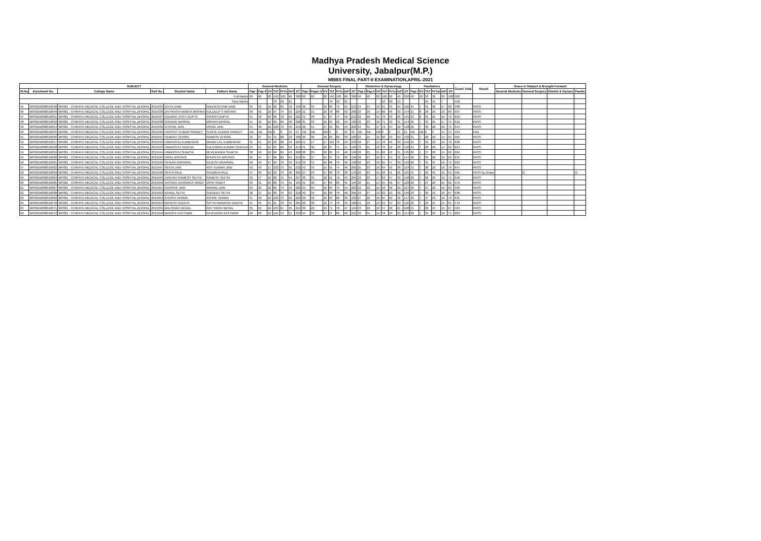Madhya Pradesh Medical Science
University, Jabalpur(M.P.)
MBBS FINAL PART-II EXAMINATION,APRIL-2021
| SUBJECT | | | | | | General Medicine | | | | | | | General Surgery | | | | | | | Obstetrics & Gynacology | | | | | | | Paediatrics | | | | | | Grand Total | Result | Grace in Subject & Brought Forward | | | |
| --- | --- | --- | --- | --- | --- | --- | --- | --- | --- | --- | --- | --- | --- | --- | --- | --- | --- | --- | --- | --- | --- | --- | --- | --- | --- | --- | --- | --- | --- | --- | --- | --- | --- | --- | --- | --- | --- | --- |
| Sl.No | Enrolment No. | College Name | Roll No. | Student Name | Fathers Name | Pap I | Pap II | VV | ThT | PrTo | Int'l | GT | Pap I | Paper II | VV | ThT | PrTo | Int'l | GT | Pap I | Pap II | VV | ThT | PrTo | Int'l | GT | Pap I | VV | ThT | PrTot | Int'l | GT | | | General Medicine | General Surgery | Obstetr & Gynacc | Paedia |
| Full Marks | | | | | | 60 | 60 | 20 | 140 | 100 | 60 | 300 | 60 | 60 | 20 | 140 | 100 | 60 | 300 | 40 | 40 | 20 | 100 | 60 | 40 | 200 | 40 | 10 | 50 | 30 | 20 | 100 | 900 | | | | | |
| Pass Marks | | | | | | | | | 70 | 50 | 21 | | | | | 70 | 50 | 21 | | | | | 50 | 30 | 14 | | | | 25 | 15 | 7 | | 450 | | | | | |
| 45 | MP001M000016048 | MP001 - CHIRAYU MEDICAL COLLEGE AND HOSPITAL,BHOPAL | 2015935 | DIVYA DABI | RADHESHYAM DABI | 34 | 42 | 16 | 92 | 65 | 42 | 199 | 36 | 34 | 19 | 89 | 79 | 45 | 213 | 24 | 24 | 13 | 61 | 33 | 24 | 118 | 24 | 7 | 31 | 20 | 17 | 68 | 598 | PASS | | | | |
| 46 | MP001M000016049 | MP001 - CHIRAYU MEDICAL COLLEGE AND HOSPITAL,BHOPAL | 2015936 | DIVYANSHI MAMTA MISHRA | KULDEEP S MISHRA | 39 | 42 | 16 | 97 | 74 | 53 | 224 | 31 | 31 | 16 | 78 | 80 | 42 | 200 | 23 | 29 | 14 | 66 | 48 | 30 | 144 | 21 | 8 | 29 | 24 | 16 | 69 | 637 | PASS | | | | |
| 47 | MP001M000016051 | MP001 - CHIRAYU MEDICAL COLLEGE AND HOSPITAL,BHOPAL | 2015937 | GAURAV JYOTI GUPTA | ASHISH GUPTA | 41 | 42 | 16 | 99 | 70 | 53 | 222 | 41 | 39 | 17 | 97 | 74 | 42 | 213 | 29 | 26 | 15 | 70 | 49 | 26 | 145 | 23 | 8 | 31 | 25 | 16 | 72 | 652 | PASS | | | | |
| 48 | MP001M000016052 | MP001 - CHIRAYU MEDICAL COLLEGE AND HOSPITAL,BHOPAL | 2015938 | GOURAV BANSAL | MOHAN BANSAL | 41 | 42 | 16 | 99 | 69 | 40 | 208 | 35 | 33 | 16 | 84 | 62 | 43 | 189 | 32 | 23 | 16 | 71 | 42 | 31 | 144 | 26 | 7 | 33 | 25 | 17 | 75 | 616 | PASS | | | | |
| 49 | MP001M000016054 | MP001 - CHIRAYU MEDICAL COLLEGE AND HOSPITAL,BHOPAL | 2015939 | GYAYAK JAIN | VINOD JAIN | 44 | 46 | 16 | 106 | 70 | 43 | 219 | 36 | 41 | 17 | 94 | 65 | 43 | 202 | 24 | 31 | 17 | 72 | 44 | 32 | 148 | 26 | 7 | 33 | 26 | 16 | 75 | 644 | PASS | | | | |
| 50 | MP001M000016055 | MP001 - CHIRAYU MEDICAL COLLEGE AND HOSPITAL,BHOPAL | 2015940 | HARSHIT KUMAR PANDEY | SUSHIL KUMAR PANDEY | AB | AB | AB | 0 | 0 | 44 | 44 | AB | AB | AB | 0 | 0 | 45 | 45 | AB | AB | AB | 0 | 0 | 21 | 21 | AB | AB | 0 | 0 | 14 | 14 | 124 | FAIL | | | | |
| 51 | MP001M000016056 | MP001 - CHIRAYU MEDICAL COLLEGE AND HOSPITAL,BHOPAL | 2015941 | HEMANT GHORE | RAMESH GHORE | 33 | 27 | 15 | 75 | 68 | 43 | 186 | 30 | 38 | 16 | 84 | 60 | 39 | 183 | 23 | 21 | 16 | 60 | 43 | 29 | 132 | 21 | 7 | 28 | 22 | 14 | 64 | 565 | PASS | | | | |
| 52 | MP001M000016057 | MP001 - CHIRAYU MEDICAL COLLEGE AND HOSPITAL,BHOPAL | 2015942 | HIMANSHU KUMBHKAR | MANGI LAL KUMBHKAR | 35 | 41 | 16 | 92 | 68 | 44 | 204 | 41 | 47 | 17 | 105 | 70 | 43 | 218 | 28 | 27 | 15 | 70 | 46 | 30 | 146 | 25 | 7 | 32 | 22 | 16 | 70 | 638 | PASS | | | | |
| 53 | MP001M000016058 | MP001 - CHIRAYU MEDICAL COLLEGE AND HOSPITAL,BHOPAL | 2015943 | HIMANSHU SAXENA | KULENDRA KUMAR SAXENA | 34 | 41 | 16 | 91 | 69 | 53 | 213 | 41 | 30 | 16 | 87 | 71 | 41 | 199 | 33 | 21 | 16 | 70 | 52 | 28 | 150 | 21 | 7 | 28 | 20 | 14 | 62 | 624 | PASS | | | | |
| 54 | MP001M000016059 | MP001 - CHIRAYU MEDICAL COLLEGE AND HOSPITAL,BHOPAL | 2015944 | HIMANSHU SHAKYA | DEVEANDRA SHAKYA | 38 | 42 | 16 | 96 | 69 | 43 | 208 | 38 | 29 | 18 | 85 | 74 | 40 | 199 | 26 | 21 | 15 | 62 | 42 | 31 | 135 | 20 | 7 | 27 | 20 | 15 | 62 | 604 | PASS | | | | |
| 55 | MP001M000016060 | MP001 - CHIRAYU MEDICAL COLLEGE AND HOSPITAL,BHOPAL | 2015945 | HIRAL BISHNOI | BHUPESH BISHNOI | 35 | 44 | 17 | 96 | 69 | 54 | 219 | 35 | 37 | 15 | 87 | 70 | 39 | 196 | 28 | 27 | 16 | 71 | 44 | 32 | 147 | 26 | 7 | 33 | 20 | 16 | 69 | 631 | PASS | | | | |
| 56 | MP001M000016061 | MP001 - CHIRAYU MEDICAL COLLEGE AND HOSPITAL,BHOPAL | 2015946 | ISHAAN AGRAWAL | RAJESH AGARWAL | 40 | 42 | 17 | 99 | 70 | 43 | 212 | 39 | 31 | 16 | 86 | 70 | 40 | 196 | 26 | 23 | 16 | 65 | 47 | 30 | 142 | 28 | 7 | 35 | 21 | 16 | 72 | 622 | PASS | | | | |
| 57 | MP001M000016062 | MP001 - CHIRAYU MEDICAL COLLEGE AND HOSPITAL,BHOPAL | 2015947 | ISHITA JAIN | ASIT KUMAR JAIN | 42 | 43 | 17 | 102 | 75 | 55 | 232 | 43 | 33 | 15 | 91 | 74 | 40 | 205 | 25 | 23 | 16 | 64 | 42 | 28 | 134 | 31 | 7 | 38 | 22 | 16 | 76 | 647 | PASS | | | | |
| 58 | MP001M000016063 | MP001 - CHIRAYU MEDICAL COLLEGE AND HOSPITAL,BHOPAL | 2015948 | ISHITA PAUL | SOUMEN PAUL | 37 | 39 | 16 | 92 | 73 | 40 | 205 | 27 | 23 | 17 | 68 | 70 | 38 | 176 | 20 | 23 | 15 | 58 | 41 | 26 | 125 | 15 | 7 | 22 | 21 | 16 | 59 | 565 | PASS by Grace | | G | | G |
| 59 | MP001M000016064 | MP001 - CHIRAYU MEDICAL COLLEGE AND HOSPITAL,BHOPAL | 2015949 | JANHAVI RAMESH SEHTA | RAMESH SEHTA | 35 | 47 | 16 | 98 | 75 | 54 | 227 | 38 | 35 | 18 | 91 | 70 | 43 | 204 | 23 | 23 | 17 | 63 | 47 | 30 | 140 | 29 | 7 | 36 | 23 | 16 | 75 | 646 | PASS | | | | |
| 60 | MP001M000016065 | MP001 - CHIRAYU MEDICAL COLLEGE AND HOSPITAL,BHOPAL | 2015950 | JASSIKA VERONICA SINGH | VIPIN SINGH | 33 | 31 | 16 | 80 | 74 | 41 | 195 | 31 | 36 | 17 | 84 | 69 | 41 | 194 | 20 | 21 | 14 | 55 | 46 | 27 | 128 | 20 | 7 | 27 | 20 | 15 | 62 | 579 | PASS | | | | |
| 61 | MP001M000016067 | MP001 - CHIRAYU MEDICAL COLLEGE AND HOSPITAL,BHOPAL | 2015951 | KANISHK JAIN | ARVIND JAIN | 34 | 33 | 16 | 83 | 74 | 43 | 200 | 34 | 34 | 16 | 84 | 75 | 44 | 203 | 22 | 22 | 15 | 59 | 39 | 29 | 127 | 20 | 7 | 27 | 20 | 16 | 63 | 593 | PASS | | | | |
| 62 | MP001M000016068 | MP001 - CHIRAYU MEDICAL COLLEGE AND HOSPITAL,BHOPAL | 2015952 | KEWAL SETHI | SANJEEV SETHI | 38 | 37 | 15 | 90 | 75 | 53 | 218 | 40 | 34 | 15 | 89 | 76 | 40 | 205 | 23 | 27 | 13 | 63 | 53 | 30 | 146 | 23 | 7 | 30 | 21 | 16 | 67 | 636 | PASS | | | | |
| 63 | MP001M000016069 | MP001 - CHIRAYU MEDICAL COLLEGE AND HOSPITAL,BHOPAL | 2015953 | KHUSHI VERMA | ASHOK VERMA | 41 | 49 | 16 | 106 | 73 | 50 | 229 | 36 | 32 | 16 | 84 | 60 | 39 | 183 | 27 | 22 | 16 | 65 | 50 | 32 | 147 | 30 | 7 | 37 | 23 | 16 | 76 | 635 | PASS | | | | |
| 64 | MP001M000016070 | MP001 - CHIRAYU MEDICAL COLLEGE AND HOSPITAL,BHOPAL | 2015954 | MAHESH NADIYA | SATYA NARAYAN NADIYA | 41 | 35 | 15 | 91 | 70 | 44 | 205 | 28 | 30 | 16 | 74 | 70 | 42 | 186 | 21 | 18 | 13 | 52 | 44 | 20 | 116 | 22 | 7 | 29 | 21 | 15 | 65 | 572 | PASS | | | | |
| 65 | MP001M000016071 | MP001 - CHIRAYU MEDICAL COLLEGE AND HOSPITAL,BHOPAL | 2015955 | MALSINGH BENAL | RAY SINGH BENAL | 35 | 52 | 16 | 103 | 67 | 45 | 215 | 30 | 22 | 19 | 71 | 76 | 47 | 194 | 23 | 22 | 12 | 57 | 30 | 21 | 108 | 21 | 7 | 28 | 24 | 15 | 67 | 584 | PASS | | | | |
| 66 | MP001M000016072 | MP001 - CHIRAYU MEDICAL COLLEGE AND HOSPITAL,BHOPAL | 2015956 | MANSHI KASTWAR | RAJENDRA KASTWAR | 46 | 48 | 16 | 110 | 73 | 51 | 234 | 44 | 36 | 17 | 97 | 82 | 42 | 221 | 33 | 31 | 14 | 78 | 50 | 29 | 157 | 28 | 7 | 35 | 20 | 16 | 71 | 683 | PASS | | | | |